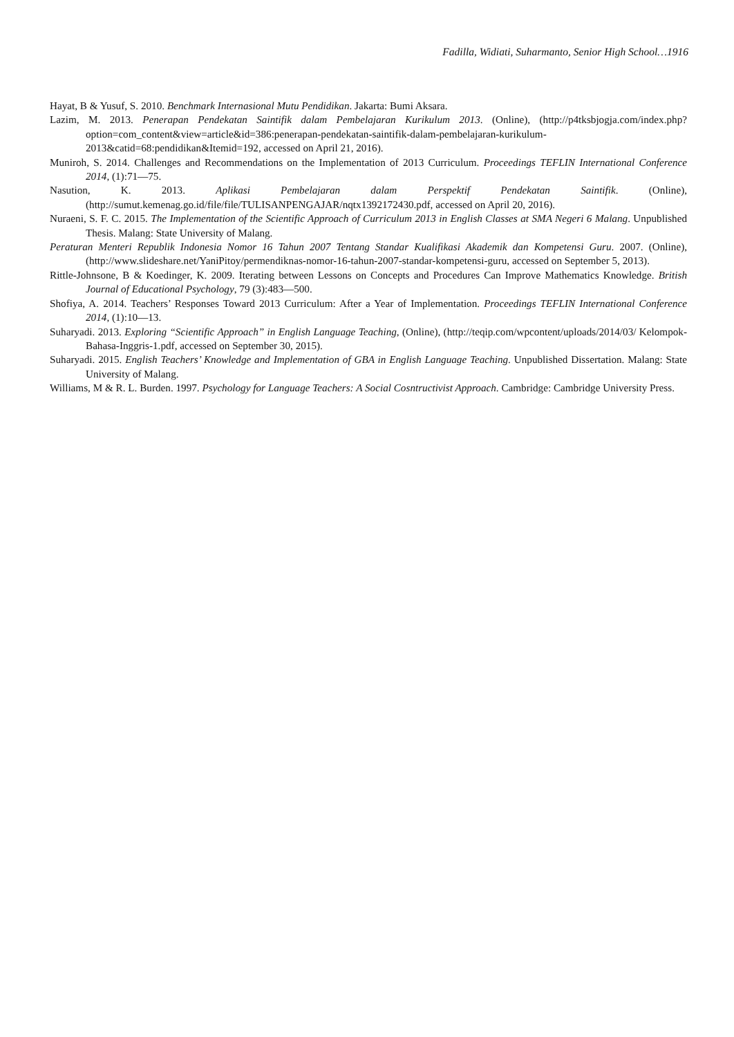Fadilla, Widiati, Suharmanto, Senior High School…1916
Hayat, B & Yusuf, S. 2010. Benchmark Internasional Mutu Pendidikan. Jakarta: Bumi Aksara.
Lazim, M. 2013. Penerapan Pendekatan Saintifik dalam Pembelajaran Kurikulum 2013. (Online), (http://p4tksbjogja.com/index.php?option=com_content&view=article&id=386:penerapan-pendekatan-saintifik-dalam-pembelajaran-kurikulum-2013&catid=68:pendidikan&Itemid=192, accessed on April 21, 2016).
Muniroh, S. 2014. Challenges and Recommendations on the Implementation of 2013 Curriculum. Proceedings TEFLIN International Conference 2014, (1):71—75.
Nasution, K. 2013. Aplikasi Pembelajaran dalam Perspektif Pendekatan Saintifik. (Online), (http://sumut.kemenag.go.id/file/file/TULISANPENGAJAR/nqtx1392172430.pdf, accessed on April 20, 2016).
Nuraeni, S. F. C. 2015. The Implementation of the Scientific Approach of Curriculum 2013 in English Classes at SMA Negeri 6 Malang. Unpublished Thesis. Malang: State University of Malang.
Peraturan Menteri Republik Indonesia Nomor 16 Tahun 2007 Tentang Standar Kualifikasi Akademik dan Kompetensi Guru. 2007. (Online), (http://www.slideshare.net/YaniPitoy/permendiknas-nomor-16-tahun-2007-standar-kompetensi-guru, accessed on September 5, 2013).
Rittle-Johnsone, B & Koedinger, K. 2009. Iterating between Lessons on Concepts and Procedures Can Improve Mathematics Knowledge. British Journal of Educational Psychology, 79 (3):483—500.
Shofiya, A. 2014. Teachers’ Responses Toward 2013 Curriculum: After a Year of Implementation. Proceedings TEFLIN International Conference 2014, (1):10—13.
Suharyadi. 2013. Exploring “Scientific Approach” in English Language Teaching, (Online), (http://teqip.com/wpcontent/uploads/2014/03/ Kelompok-Bahasa-Inggris-1.pdf, accessed on September 30, 2015).
Suharyadi. 2015. English Teachers’ Knowledge and Implementation of GBA in English Language Teaching. Unpublished Dissertation. Malang: State University of Malang.
Williams, M & R. L. Burden. 1997. Psychology for Language Teachers: A Social Cosntructivist Approach. Cambridge: Cambridge University Press.